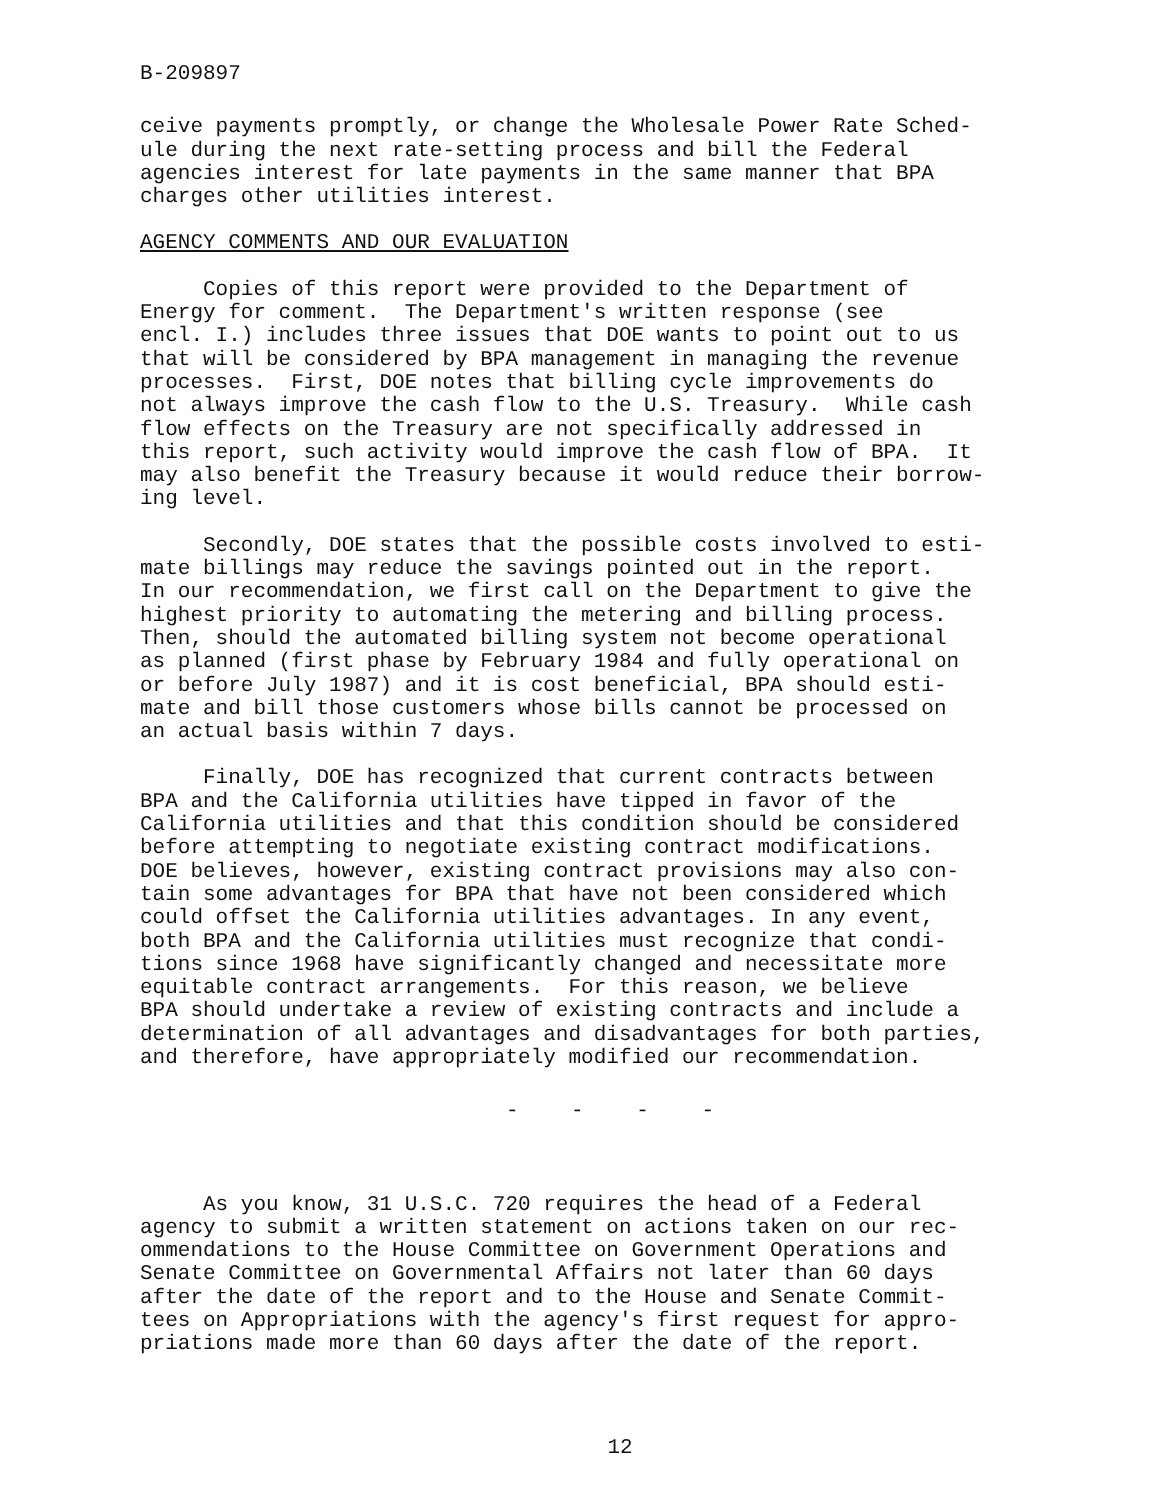B-209897
ceive payments promptly, or change the Wholesale Power Rate Sched- ule during the next rate-setting process and bill the Federal agencies interest for late payments in the same manner that BPA charges other utilities interest.
AGENCY COMMENTS AND OUR EVALUATION
Copies of this report were provided to the Department of Energy for comment. The Department's written response (see encl. I.) includes three issues that DOE wants to point out to us that will be considered by BPA management in managing the revenue processes. First, DOE notes that billing cycle improvements do not always improve the cash flow to the U.S. Treasury. While cash flow effects on the Treasury are not specifically addressed in this report, such activity would improve the cash flow of BPA. It may also benefit the Treasury because it would reduce their borrow- ing level.
Secondly, DOE states that the possible costs involved to esti- mate billings may reduce the savings pointed out in the report. In our recommendation, we first call on the Department to give the highest priority to automating the metering and billing process. Then, should the automated billing system not become operational as planned (first phase by February 1984 and fully operational on or before July 1987) and it is cost beneficial, BPA should esti- mate and bill those customers whose bills cannot be processed on an actual basis within 7 days.
Finally, DOE has recognized that current contracts between BPA and the California utilities have tipped in favor of the California utilities and that this condition should be considered before attempting to negotiate existing contract modifications. DOE believes, however, existing contract provisions may also con- tain some advantages for BPA that have not been considered which could offset the California utilities advantages. In any event, both BPA and the California utilities must recognize that condi- tions since 1968 have significantly changed and necessitate more equitable contract arrangements. For this reason, we believe BPA should undertake a review of existing contracts and include a determination of all advantages and disadvantages for both parties, and therefore, have appropriately modified our recommendation.
- - - -
As you know, 31 U.S.C. 720 requires the head of a Federal agency to submit a written statement on actions taken on our rec- ommendations to the House Committee on Government Operations and Senate Committee on Governmental Affairs not later than 60 days after the date of the report and to the House and Senate Commit- tees on Appropriations with the agency's first request for appro- priations made more than 60 days after the date of the report.
12